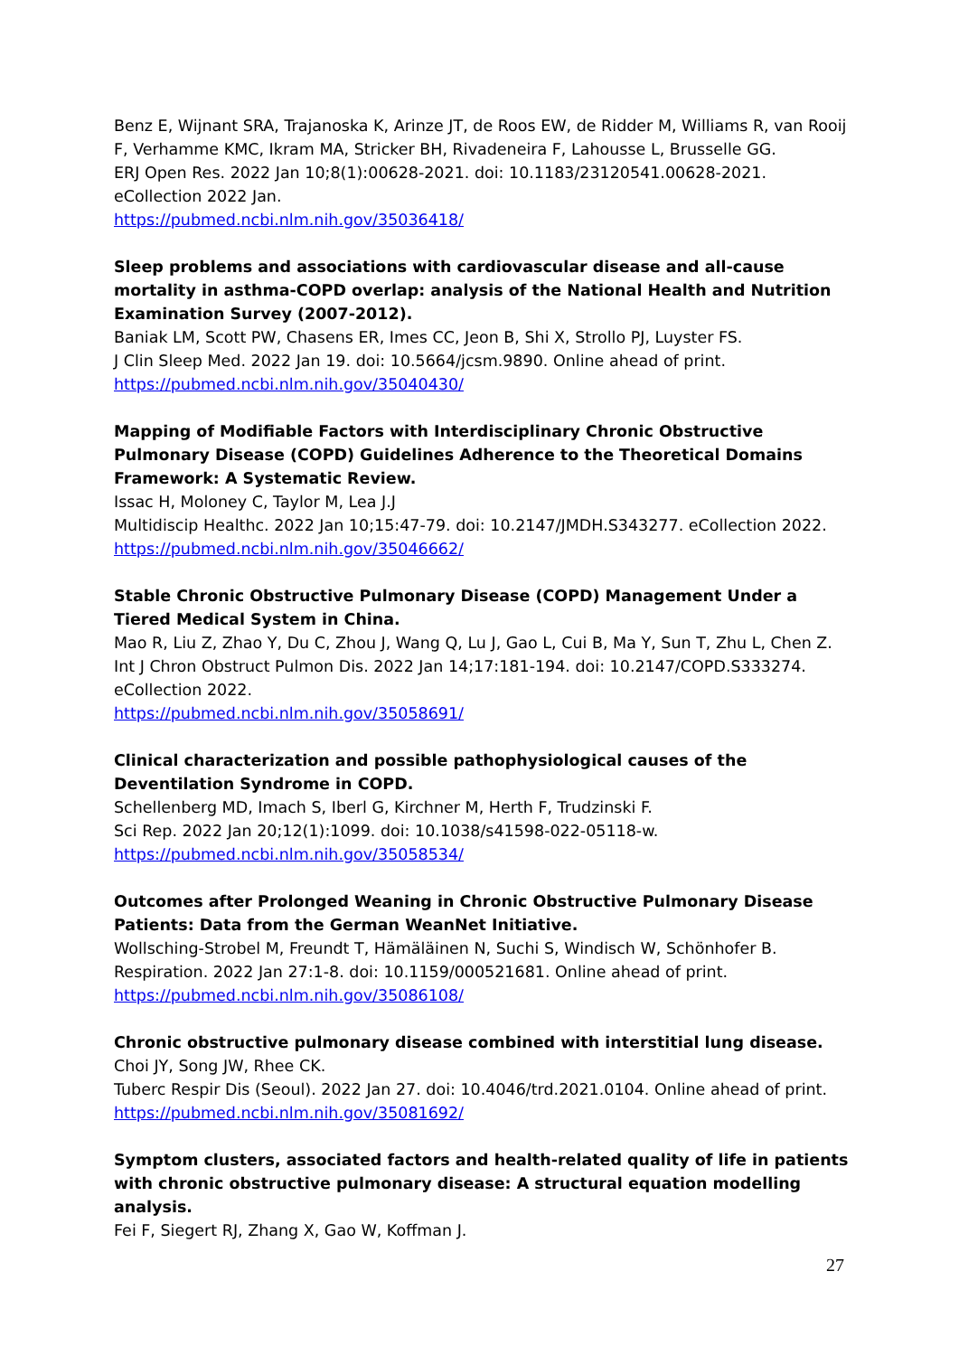Benz E, Wijnant SRA, Trajanoska K, Arinze JT, de Roos EW, de Ridder M, Williams R, van Rooij F, Verhamme KMC, Ikram MA, Stricker BH, Rivadeneira F, Lahousse L, Brusselle GG.
ERJ Open Res. 2022 Jan 10;8(1):00628-2021. doi: 10.1183/23120541.00628-2021. eCollection 2022 Jan.
https://pubmed.ncbi.nlm.nih.gov/35036418/
Sleep problems and associations with cardiovascular disease and all-cause mortality in asthma-COPD overlap: analysis of the National Health and Nutrition Examination Survey (2007-2012).
Baniak LM, Scott PW, Chasens ER, Imes CC, Jeon B, Shi X, Strollo PJ, Luyster FS.
J Clin Sleep Med. 2022 Jan 19. doi: 10.5664/jcsm.9890. Online ahead of print.
https://pubmed.ncbi.nlm.nih.gov/35040430/
Mapping of Modifiable Factors with Interdisciplinary Chronic Obstructive Pulmonary Disease (COPD) Guidelines Adherence to the Theoretical Domains Framework: A Systematic Review.
Issac H, Moloney C, Taylor M, Lea J.J
Multidiscip Healthc. 2022 Jan 10;15:47-79. doi: 10.2147/JMDH.S343277. eCollection 2022.
https://pubmed.ncbi.nlm.nih.gov/35046662/
Stable Chronic Obstructive Pulmonary Disease (COPD) Management Under a Tiered Medical System in China.
Mao R, Liu Z, Zhao Y, Du C, Zhou J, Wang Q, Lu J, Gao L, Cui B, Ma Y, Sun T, Zhu L, Chen Z.
Int J Chron Obstruct Pulmon Dis. 2022 Jan 14;17:181-194. doi: 10.2147/COPD.S333274. eCollection 2022.
https://pubmed.ncbi.nlm.nih.gov/35058691/
Clinical characterization and possible pathophysiological causes of the Deventilation Syndrome in COPD.
Schellenberg MD, Imach S, Iberl G, Kirchner M, Herth F, Trudzinski F.
Sci Rep. 2022 Jan 20;12(1):1099. doi: 10.1038/s41598-022-05118-w.
https://pubmed.ncbi.nlm.nih.gov/35058534/
Outcomes after Prolonged Weaning in Chronic Obstructive Pulmonary Disease Patients: Data from the German WeanNet Initiative.
Wollsching-Strobel M, Freundt T, Hämäläinen N, Suchi S, Windisch W, Schönhofer B.
Respiration. 2022 Jan 27:1-8. doi: 10.1159/000521681. Online ahead of print.
https://pubmed.ncbi.nlm.nih.gov/35086108/
Chronic obstructive pulmonary disease combined with interstitial lung disease.
Choi JY, Song JW, Rhee CK.
Tuberc Respir Dis (Seoul). 2022 Jan 27. doi: 10.4046/trd.2021.0104. Online ahead of print.
https://pubmed.ncbi.nlm.nih.gov/35081692/
Symptom clusters, associated factors and health-related quality of life in patients with chronic obstructive pulmonary disease: A structural equation modelling analysis.
Fei F, Siegert RJ, Zhang X, Gao W, Koffman J.
27